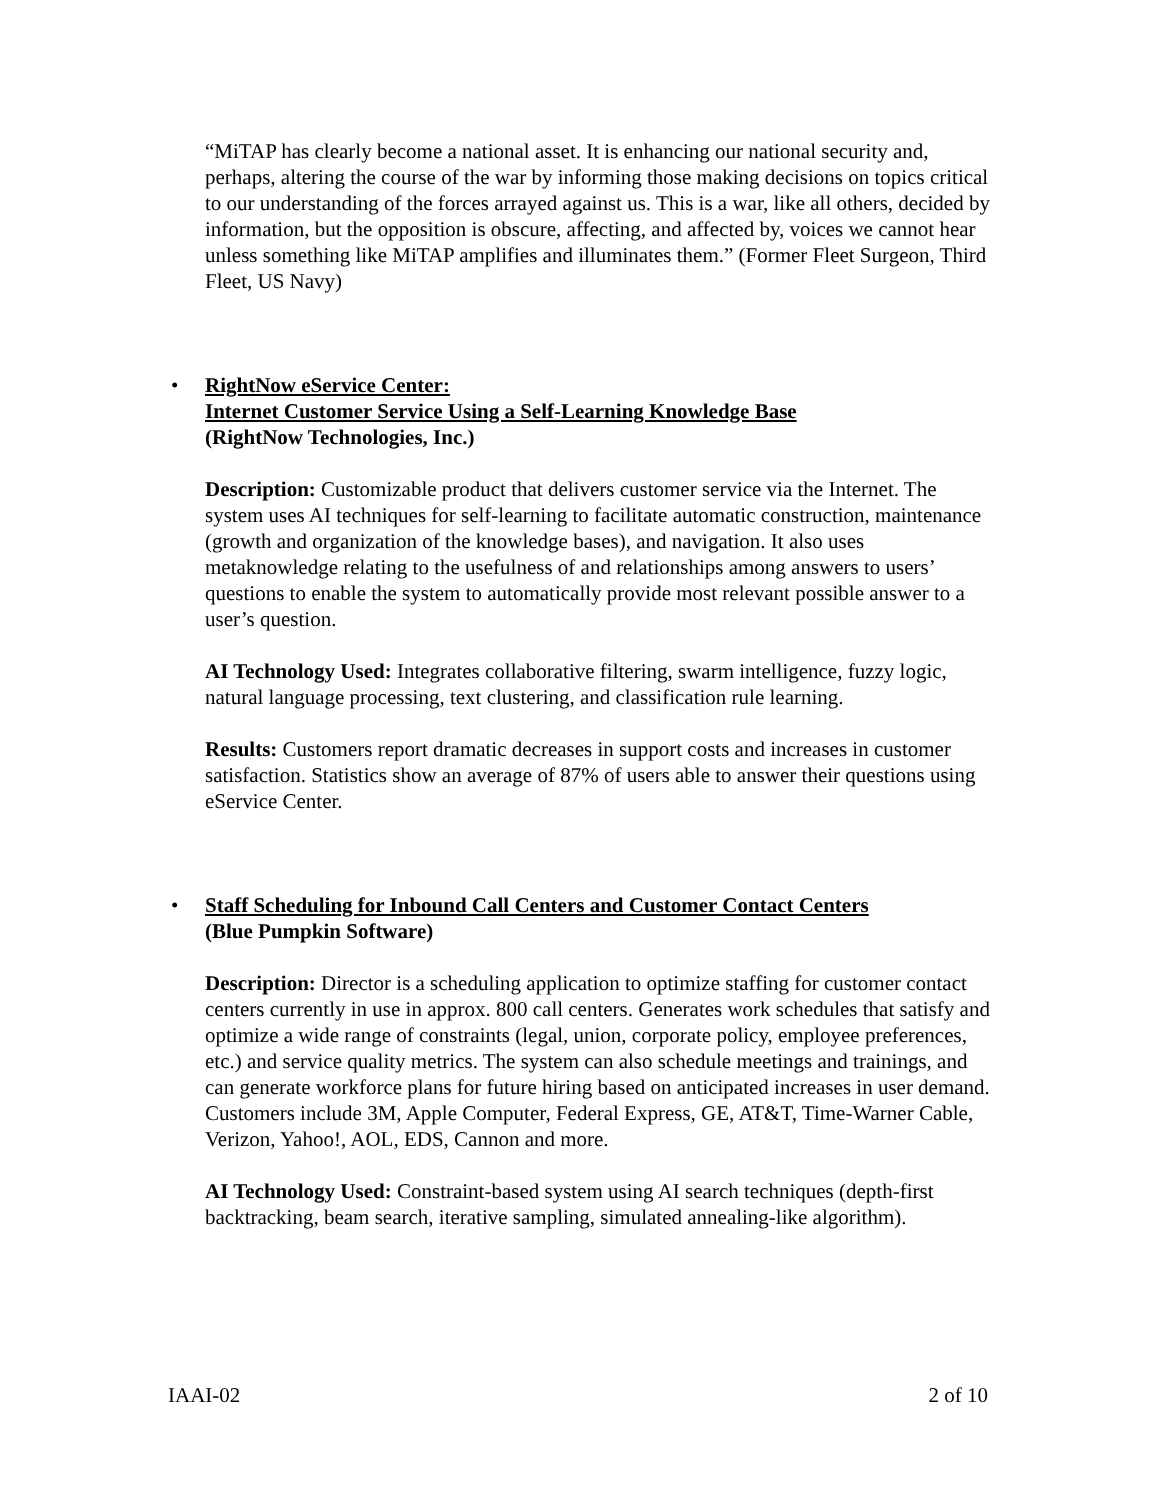“MiTAP has clearly become a national asset. It is enhancing our national security and, perhaps, altering the course of the war by informing those making decisions on topics critical to our understanding of the forces arrayed against us. This is a war, like all others, decided by information, but the opposition is obscure, affecting, and affected by, voices we cannot hear unless something like MiTAP amplifies and illuminates them.” (Former Fleet Surgeon, Third Fleet, US Navy)
•
RightNow eService Center:
Internet Customer Service Using a Self-Learning Knowledge Base
(RightNow Technologies, Inc.)
Description: Customizable product that delivers customer service via the Internet. The system uses AI techniques for self-learning to facilitate automatic construction, maintenance (growth and organization of the knowledge bases), and navigation. It also uses metaknowledge relating to the usefulness of and relationships among answers to users’ questions to enable the system to automatically provide most relevant possible answer to a user’s question.
AI Technology Used: Integrates collaborative filtering, swarm intelligence, fuzzy logic, natural language processing, text clustering, and classification rule learning.
Results: Customers report dramatic decreases in support costs and increases in customer satisfaction. Statistics show an average of 87% of users able to answer their questions using eService Center.
•
Staff Scheduling for Inbound Call Centers and Customer Contact Centers
(Blue Pumpkin Software)
Description: Director is a scheduling application to optimize staffing for customer contact centers currently in use in approx. 800 call centers. Generates work schedules that satisfy and optimize a wide range of constraints (legal, union, corporate policy, employee preferences, etc.) and service quality metrics. The system can also schedule meetings and trainings, and can generate workforce plans for future hiring based on anticipated increases in user demand. Customers include 3M, Apple Computer, Federal Express, GE, AT&T, Time-Warner Cable, Verizon, Yahoo!, AOL, EDS, Cannon and more.
AI Technology Used: Constraint-based system using AI search techniques (depth-first backtracking, beam search, iterative sampling, simulated annealing-like algorithm).
IAAI-02 2 of 10